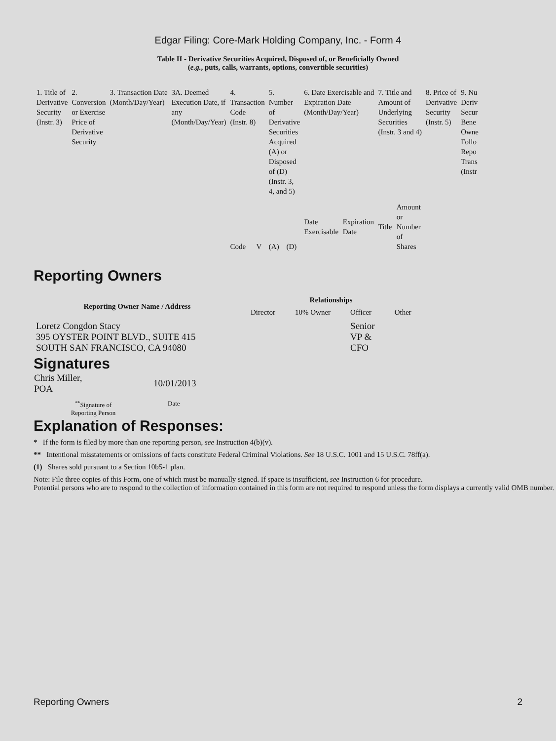Edgar Filing: Core-Mark Holding Company, Inc. - Form 4
Table II - Derivative Securities Acquired, Disposed of, or Beneficially Owned
(e.g., puts, calls, warrants, options, convertible securities)
| 1. Title of Derivative Security (Instr. 3) | 2. Conversion or Exercise Price of Derivative Security | 3. Transaction Date (Month/Day/Year) | 3A. Deemed Execution Date, if any (Month/Day/Year) | 4. Transaction Code (Instr. 8) | | 5. Number of Derivative Securities Acquired (A) or Disposed of (D) (Instr. 3, 4, and 5) | | 6. Date Exercisable and Expiration Date (Month/Day/Year) | | 7. Title and Amount of Underlying Securities (Instr. 3 and 4) | | 8. Price of Derivative Security (Instr. 5) | 9. Nu Deriv Secur Bene Owne Follo Repo Trans (Instr |
| | | | | Code | V | (A) | (D) | Date Exercisable | Expiration Date | Title | Amount or Number of Shares | | |
Reporting Owners
| Reporting Owner Name / Address | Relationships | | | |
| --- | --- | --- | --- | --- |
| | Director | 10% Owner | Officer | Other |
| Loretz Congdon Stacy 395 OYSTER POINT BLVD., SUITE 415 SOUTH SAN FRANCISCO, CA 94080 | | | Senior VP & CFO | |
Signatures
| Chris Miller, POA | 10/01/2013 |
| <sup>**</sup> Signature of Reporting Person | Date |
Explanation of Responses:
* If the form is filed by more than one reporting person, see Instruction 4(b)(v).
** Intentional misstatements or omissions of facts constitute Federal Criminal Violations. See 18 U.S.C. 1001 and 15 U.S.C. 78ff(a).
(1) Shares sold pursuant to a Section 10b5-1 plan.
Note: File three copies of this Form, one of which must be manually signed. If space is insufficient, see Instruction 6 for procedure.
Potential persons who are to respond to the collection of information contained in this form are not required to respond unless the form displays a currently valid OMB number.
Reporting Owners 2